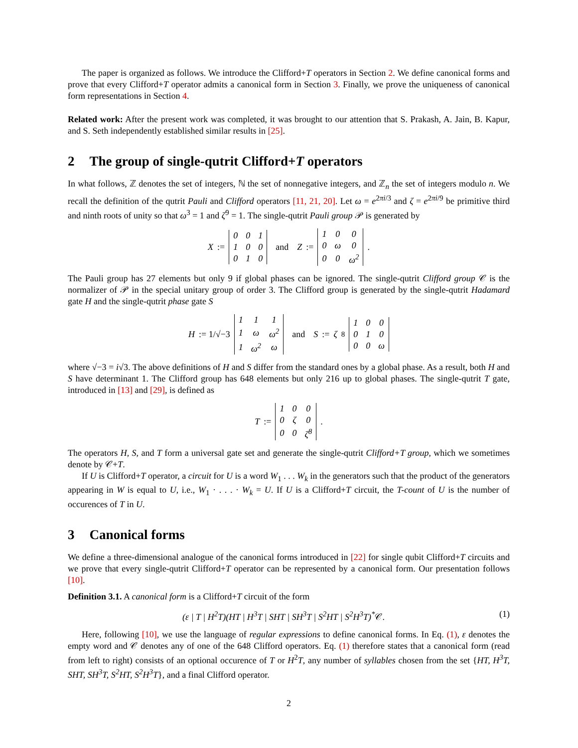The paper is organized as follows. We introduce the Clifford+T operators in Section 2. We define canonical forms and prove that every Clifford+T operator admits a canonical form in Section 3. Finally, we prove the uniqueness of canonical form representations in Section 4.
Related work: After the present work was completed, it was brought to our attention that S. Prakash, A. Jain, B. Kapur, and S. Seth independently established similar results in [25].
2 The group of single-qutrit Clifford+T operators
In what follows, ℤ denotes the set of integers, ℕ the set of nonnegative integers, and ℤ<sub>n</sub> the set of integers modulo n. We recall the definition of the qutrit Pauli and Clifford operators [11, 21, 20]. Let ω = e<sup>2πi/3</sup> and ζ = e<sup>2πi/9</sup> be primitive third and ninth roots of unity so that ω<sup>3</sup> = 1 and ζ<sup>9</sup> = 1. The single-qutrit Pauli group 𝒫 is generated by
X :=
| 0 | 0 | 1 |
| 1 | 0 | 0 |
| 0 | 1 | 0 |
and Z :=
| 1 | 0 | 0 |
| 0 | ω | 0 |
| 0 | 0 | ω<sup>2</sup> |
.
The Pauli group has 27 elements but only 9 if global phases can be ignored. The single-qutrit Clifford group 𝒞 is the normalizer of 𝒫 in the special unitary group of order 3. The Clifford group is generated by the single-qutrit Hadamard gate H and the single-qutrit phase gate S
H := 1/√−3
| 1 | 1 | 1 |
| 1 | ω | ω<sup>2</sup> |
| 1 | ω<sup>2</sup> | ω |
and S := ζ<sup>8</sup>
| 1 | 0 | 0 |
| 0 | 1 | 0 |
| 0 | 0 | ω |
where √−3 = i√3. The above definitions of H and S differ from the standard ones by a global phase. As a result, both H and S have determinant 1. The Clifford group has 648 elements but only 216 up to global phases. The single-qutrit T gate, introduced in [13] and [29], is defined as
T :=
| 1 | 0 | 0 |
| 0 | ζ | 0 |
| 0 | 0 | ζ<sup>8</sup> |
.
The operators H, S, and T form a universal gate set and generate the single-qutrit Clifford+T group, which we sometimes denote by 𝒞+T.
If U is Clifford+T operator, a circuit for U is a word W<sub>1</sub> . . . W<sub>k</sub> in the generators such that the product of the generators appearing in W is equal to U, i.e., W<sub>1</sub> · . . . · W<sub>k</sub> = U. If U is a Clifford+T circuit, the T-count of U is the number of occurences of T in U.
3 Canonical forms
We define a three-dimensional analogue of the canonical forms introduced in [22] for single qubit Clifford+T circuits and we prove that every single-qutrit Clifford+T operator can be represented by a canonical form. Our presentation follows [10].
Definition 3.1. A canonical form is a Clifford+T circuit of the form
(ε | T | H<sup>2</sup>T)(HT | H<sup>3</sup>T | SHT | SH<sup>3</sup>T | S<sup>2</sup>HT | S<sup>2</sup>H<sup>3</sup>T)<sup>*</sup>𝒞. (1)
Here, following [10], we use the language of regular expressions to define canonical forms. In Eq. (1), ε denotes the empty word and 𝒞 denotes any of one of the 648 Clifford operators. Eq. (1) therefore states that a canonical form (read from left to right) consists of an optional occurence of T or H<sup>2</sup>T, any number of syllables chosen from the set {HT, H<sup>3</sup>T, SHT, SH<sup>3</sup>T, S<sup>2</sup>HT, S<sup>2</sup>H<sup>3</sup>T}, and a final Clifford operator.
2